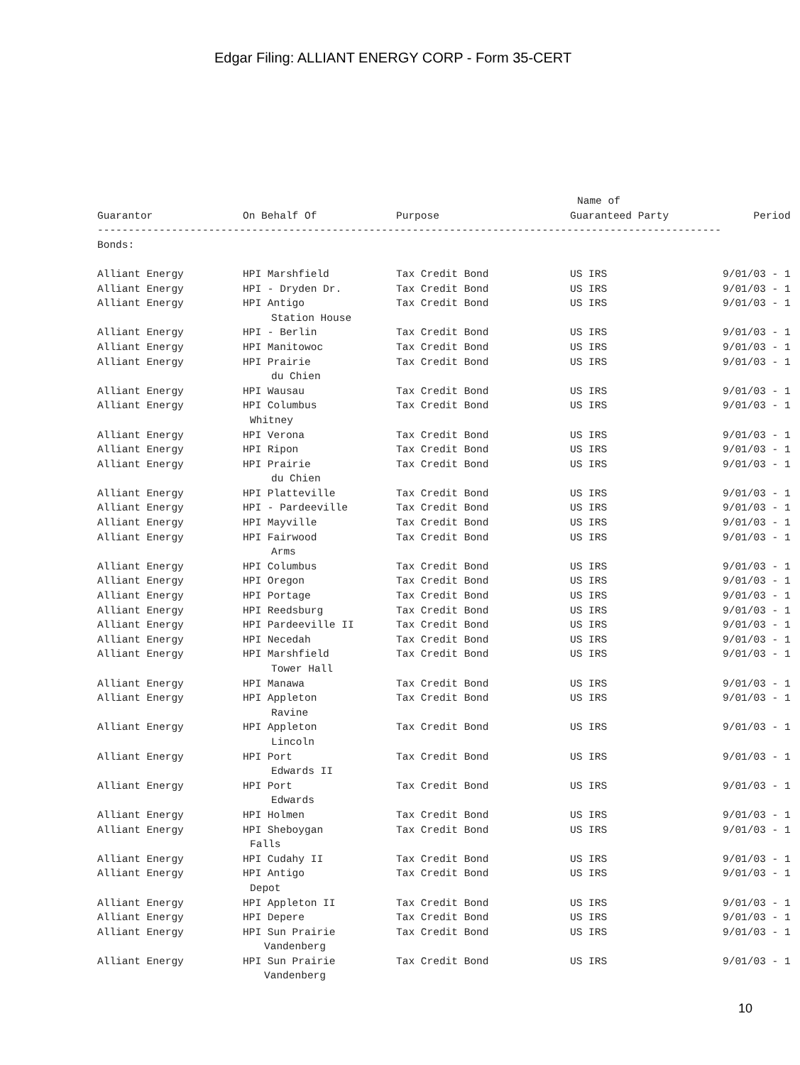Edgar Filing: ALLIANT ENERGY CORP - Form 35-CERT
| | | | Name of | |
| --- | --- | --- | --- | --- |
| Guarantor | On Behalf Of | Purpose | Guaranteed Party | Period |
| ----------------------------------------------------------------------------------------------------- | | | | |
| Bonds: | | | | |
| Alliant Energy | HPI Marshfield | Tax Credit Bond | US IRS | 9/01/03 - 1 |
| Alliant Energy | HPI - Dryden Dr. | Tax Credit Bond | US IRS | 9/01/03 - 1 |
| Alliant Energy | HPI Antigo | Tax Credit Bond | US IRS | 9/01/03 - 1 |
| | Station House | | | |
| Alliant Energy | HPI - Berlin | Tax Credit Bond | US IRS | 9/01/03 - 1 |
| Alliant Energy | HPI Manitowoc | Tax Credit Bond | US IRS | 9/01/03 - 1 |
| Alliant Energy | HPI Prairie | Tax Credit Bond | US IRS | 9/01/03 - 1 |
| | du Chien | | | |
| Alliant Energy | HPI Wausau | Tax Credit Bond | US IRS | 9/01/03 - 1 |
| Alliant Energy | HPI Columbus | Tax Credit Bond | US IRS | 9/01/03 - 1 |
| | Whitney | | | |
| Alliant Energy | HPI Verona | Tax Credit Bond | US IRS | 9/01/03 - 1 |
| Alliant Energy | HPI Ripon | Tax Credit Bond | US IRS | 9/01/03 - 1 |
| Alliant Energy | HPI Prairie | Tax Credit Bond | US IRS | 9/01/03 - 1 |
| | du Chien | | | |
| Alliant Energy | HPI Platteville | Tax Credit Bond | US IRS | 9/01/03 - 1 |
| Alliant Energy | HPI - Pardeeville | Tax Credit Bond | US IRS | 9/01/03 - 1 |
| Alliant Energy | HPI Mayville | Tax Credit Bond | US IRS | 9/01/03 - 1 |
| Alliant Energy | HPI Fairwood | Tax Credit Bond | US IRS | 9/01/03 - 1 |
| | Arms | | | |
| Alliant Energy | HPI Columbus | Tax Credit Bond | US IRS | 9/01/03 - 1 |
| Alliant Energy | HPI Oregon | Tax Credit Bond | US IRS | 9/01/03 - 1 |
| Alliant Energy | HPI Portage | Tax Credit Bond | US IRS | 9/01/03 - 1 |
| Alliant Energy | HPI Reedsburg | Tax Credit Bond | US IRS | 9/01/03 - 1 |
| Alliant Energy | HPI Pardeeville II | Tax Credit Bond | US IRS | 9/01/03 - 1 |
| Alliant Energy | HPI Necedah | Tax Credit Bond | US IRS | 9/01/03 - 1 |
| Alliant Energy | HPI Marshfield | Tax Credit Bond | US IRS | 9/01/03 - 1 |
| | Tower Hall | | | |
| Alliant Energy | HPI Manawa | Tax Credit Bond | US IRS | 9/01/03 - 1 |
| Alliant Energy | HPI Appleton | Tax Credit Bond | US IRS | 9/01/03 - 1 |
| | Ravine | | | |
| Alliant Energy | HPI Appleton | Tax Credit Bond | US IRS | 9/01/03 - 1 |
| | Lincoln | | | |
| Alliant Energy | HPI Port | Tax Credit Bond | US IRS | 9/01/03 - 1 |
| | Edwards II | | | |
| Alliant Energy | HPI Port | Tax Credit Bond | US IRS | 9/01/03 - 1 |
| | Edwards | | | |
| Alliant Energy | HPI Holmen | Tax Credit Bond | US IRS | 9/01/03 - 1 |
| Alliant Energy | HPI Sheboygan | Tax Credit Bond | US IRS | 9/01/03 - 1 |
| | Falls | | | |
| Alliant Energy | HPI Cudahy II | Tax Credit Bond | US IRS | 9/01/03 - 1 |
| Alliant Energy | HPI Antigo | Tax Credit Bond | US IRS | 9/01/03 - 1 |
| | Depot | | | |
| Alliant Energy | HPI Appleton II | Tax Credit Bond | US IRS | 9/01/03 - 1 |
| Alliant Energy | HPI Depere | Tax Credit Bond | US IRS | 9/01/03 - 1 |
| Alliant Energy | HPI Sun Prairie | Tax Credit Bond | US IRS | 9/01/03 - 1 |
| | Vandenberg | | | |
| Alliant Energy | HPI Sun Prairie | Tax Credit Bond | US IRS | 9/01/03 - 1 |
| | Vandenberg | | | |
10